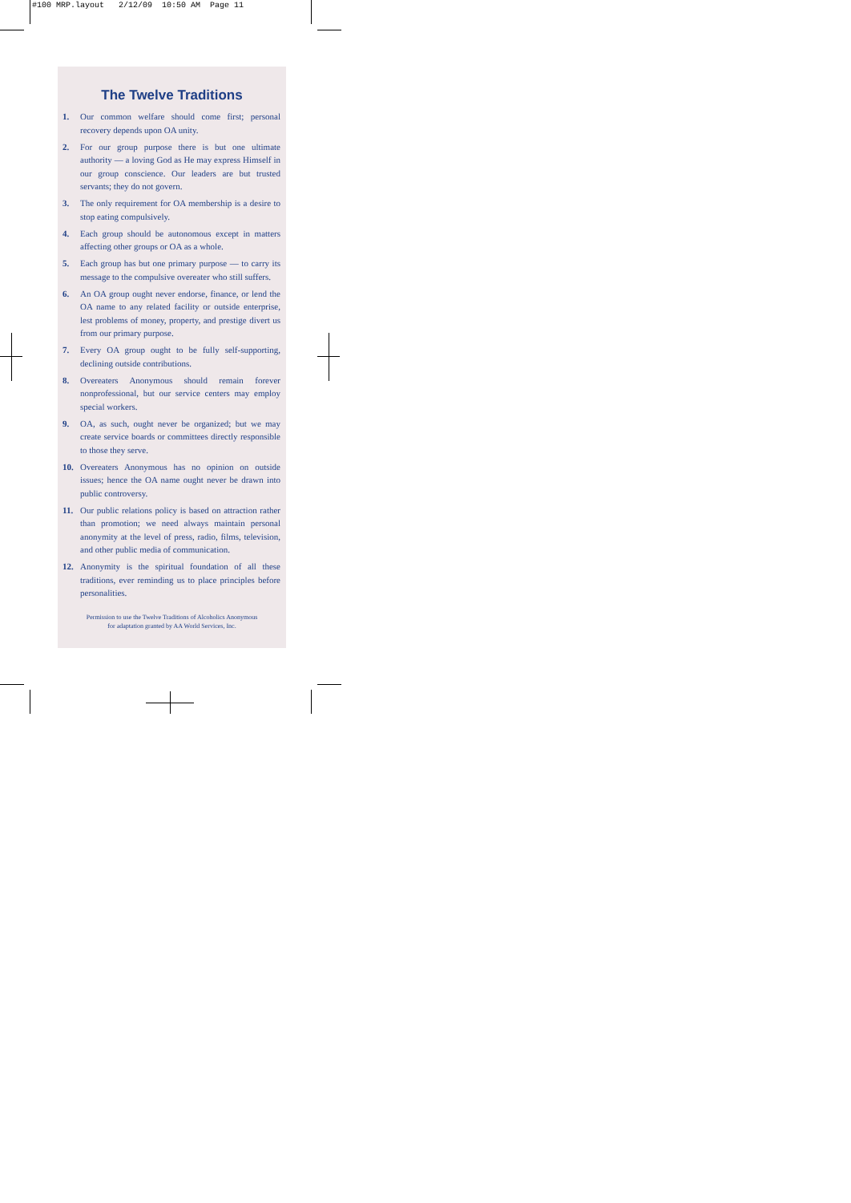#100 MRP.layout 2/12/09 10:50 AM Page 11
The Twelve Traditions
1. Our common welfare should come first; personal recovery depends upon OA unity.
2. For our group purpose there is but one ultimate authority — a loving God as He may express Himself in our group conscience. Our leaders are but trusted servants; they do not govern.
3. The only requirement for OA membership is a desire to stop eating compulsively.
4. Each group should be autonomous except in matters affecting other groups or OA as a whole.
5. Each group has but one primary purpose — to carry its message to the compulsive overeater who still suffers.
6. An OA group ought never endorse, finance, or lend the OA name to any related facility or outside enterprise, lest problems of money, property, and prestige divert us from our primary purpose.
7. Every OA group ought to be fully self-supporting, declining outside contributions.
8. Overeaters Anonymous should remain forever nonprofessional, but our service centers may employ special workers.
9. OA, as such, ought never be organized; but we may create service boards or committees directly responsible to those they serve.
10. Overeaters Anonymous has no opinion on outside issues; hence the OA name ought never be drawn into public controversy.
11. Our public relations policy is based on attraction rather than promotion; we need always maintain personal anonymity at the level of press, radio, films, television, and other public media of communication.
12. Anonymity is the spiritual foundation of all these traditions, ever reminding us to place principles before personalities.
Permission to use the Twelve Traditions of Alcoholics Anonymous
for adaptation granted by AA World Services, Inc.